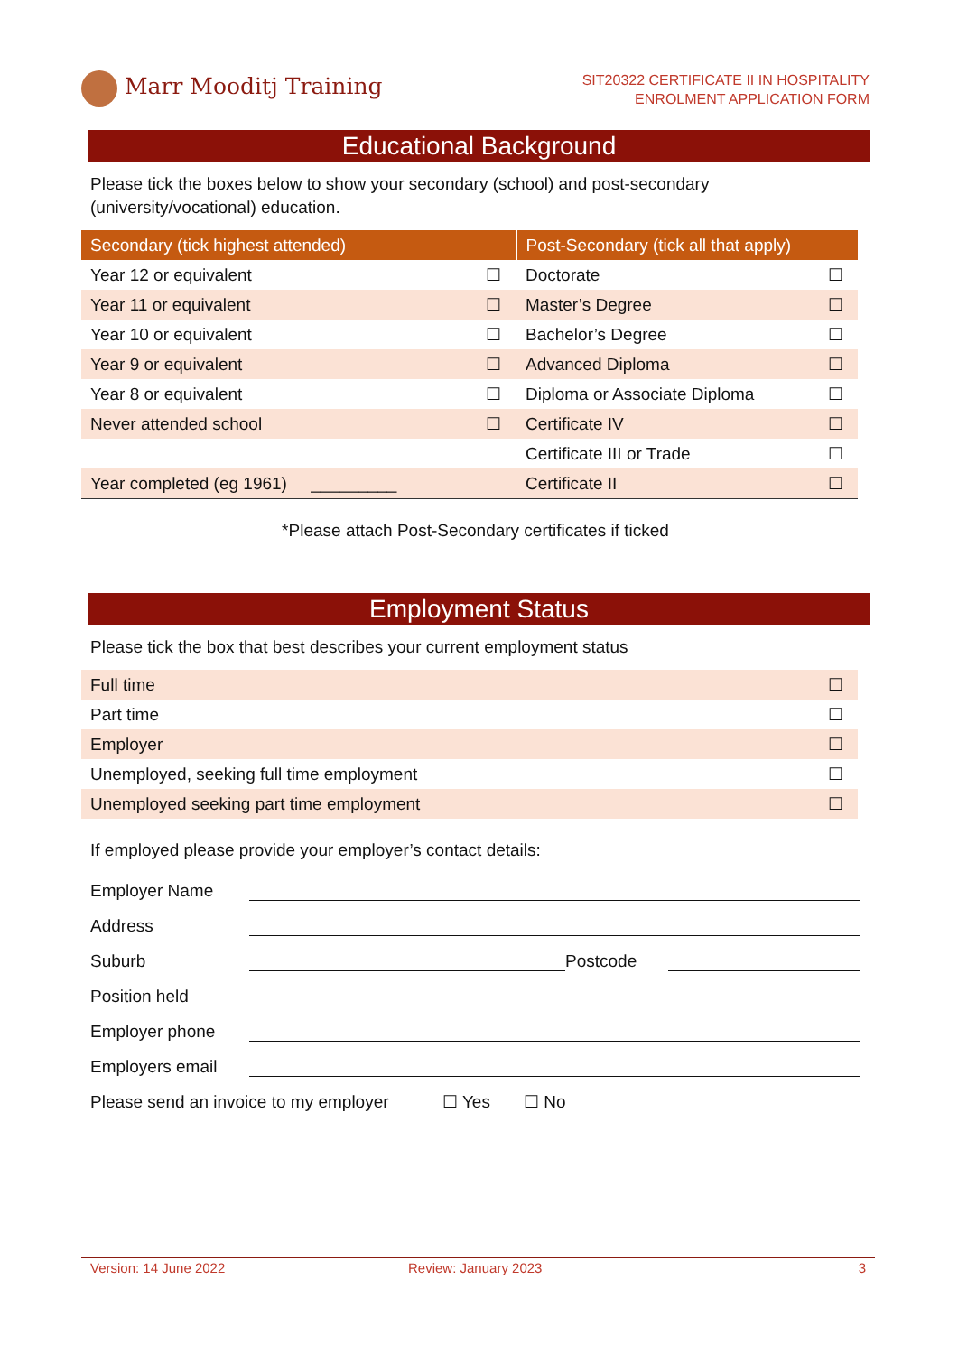Marr Mooditj Training
SIT20322 CERTIFICATE II IN HOSPITALITY
ENROLMENT APPLICATION FORM
Educational Background
Please tick the boxes below to show your secondary (school) and post-secondary (university/vocational) education.
| Secondary (tick highest attended) | | Post-Secondary (tick all that apply) | |
| --- | --- | --- | --- |
| Year 12 or equivalent | ☐ | Doctorate | ☐ |
| Year 11 or equivalent | ☐ | Master’s Degree | ☐ |
| Year 10 or equivalent | ☐ | Bachelor’s Degree | ☐ |
| Year 9 or equivalent | ☐ | Advanced Diploma | ☐ |
| Year 8 or equivalent | ☐ | Diploma or Associate Diploma | ☐ |
| Never attended school | ☐ | Certificate IV | ☐ |
| | | Certificate III or Trade | ☐ |
| Year completed (eg 1961) _________ | | Certificate II | ☐ |
*Please attach Post-Secondary certificates if ticked
Employment Status
Please tick the box that best describes your current employment status
| Full time | ☐ |
| Part time | ☐ |
| Employer | ☐ |
| Unemployed, seeking full time employment | ☐ |
| Unemployed seeking part time employment | ☐ |
If employed please provide your employer’s contact details:
Employer Name
Address
Suburb Postcode
Position held
Employer phone
Employers email
Please send an invoice to my employer ☐ Yes ☐ No
Version: 14 June 2022 Review: January 2023 3